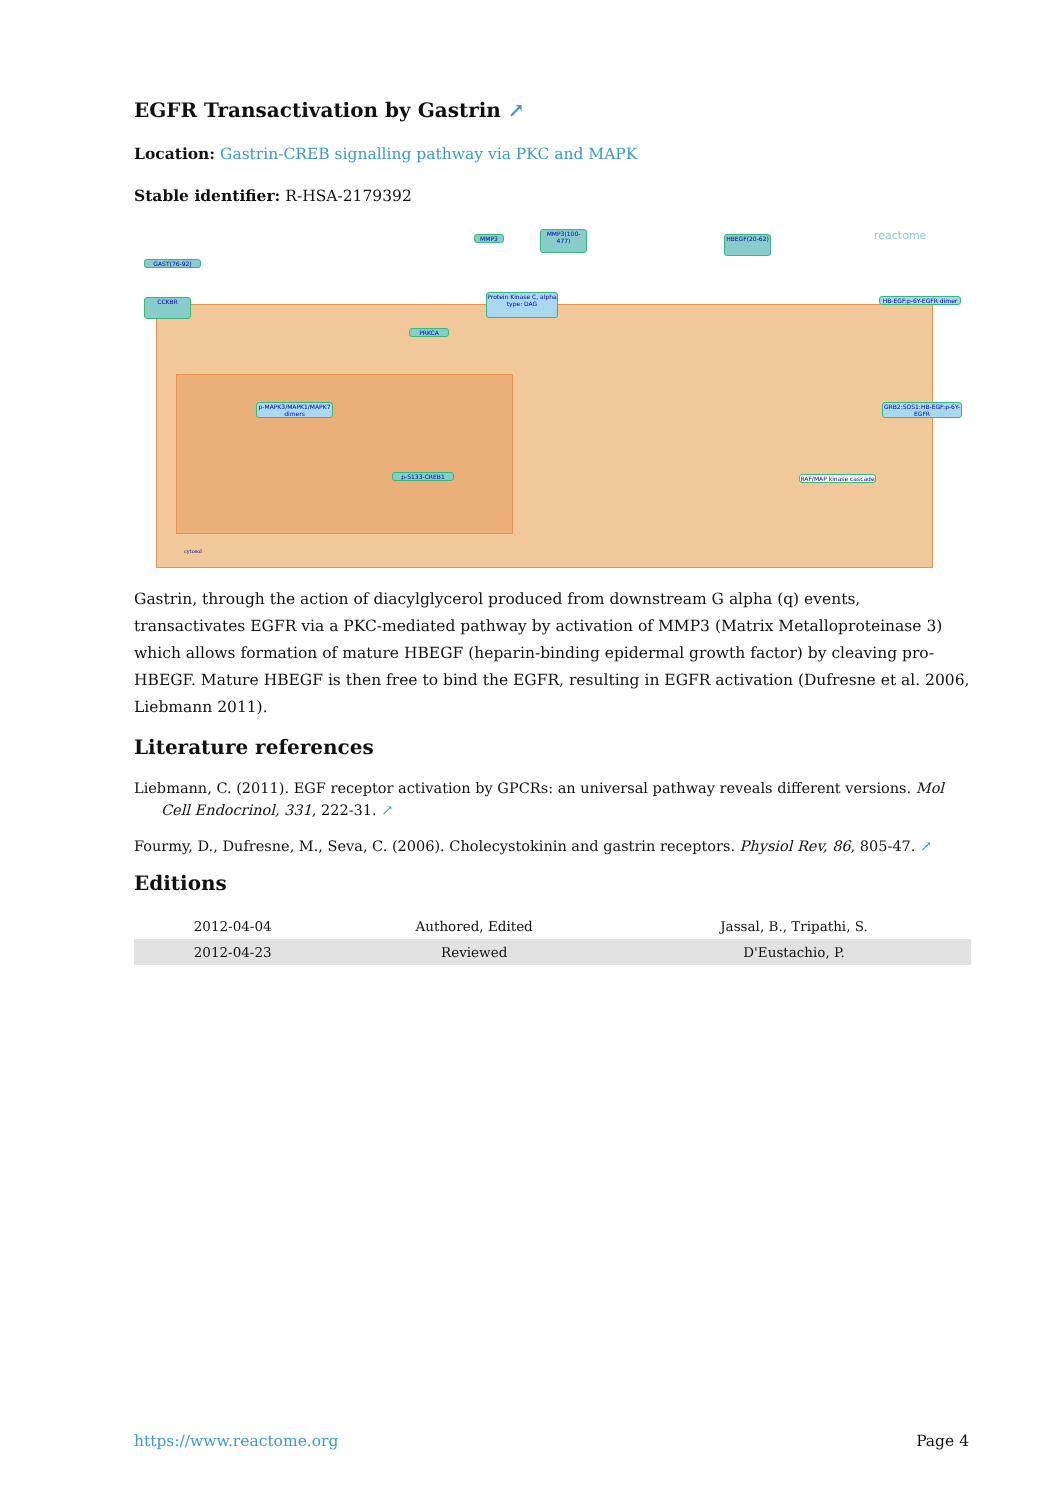EGFR Transactivation by Gastrin ↗
Location: Gastrin-CREB signalling pathway via PKC and MAPK
Stable identifier: R-HSA-2179392
GAST(76-92)
CCKBR
MMP3
MMP3(100-477)
HBEGF(20-62)
Protein Kinase C, alpha type: DAG
HB-EGF:p-6Y-EGFR dimer
PRKCA
GRB2:SOS1:HB-EGF:p-6Y-EGFR
p-MAPK3/MAPK1/MAPK7 dimers
p-S133-CREB1
RAF/MAP kinase cascade
reactome
cytosol
Gastrin, through the action of diacylglycerol produced from downstream G alpha (q) events, transactivates EGFR via a PKC-mediated pathway by activation of MMP3 (Matrix Metalloproteinase 3) which allows formation of mature HBEGF (heparin-binding epidermal growth factor) by cleaving pro-HBEGF. Mature HBEGF is then free to bind the EGFR, resulting in EGFR activation (Dufresne et al. 2006, Liebmann 2011).
Literature references
Liebmann, C. (2011). EGF receptor activation by GPCRs: an universal pathway reveals different versions. Mol Cell Endocrinol, 331, 222-31. ↗
Fourmy, D., Dufresne, M., Seva, C. (2006). Cholecystokinin and gastrin receptors. Physiol Rev, 86, 805-47. ↗
Editions
| 2012-04-04 | Authored, Edited | Jassal, B., Tripathi, S. |
| 2012-04-23 | Reviewed | D'Eustachio, P. |
https://www.reactome.org Page 4